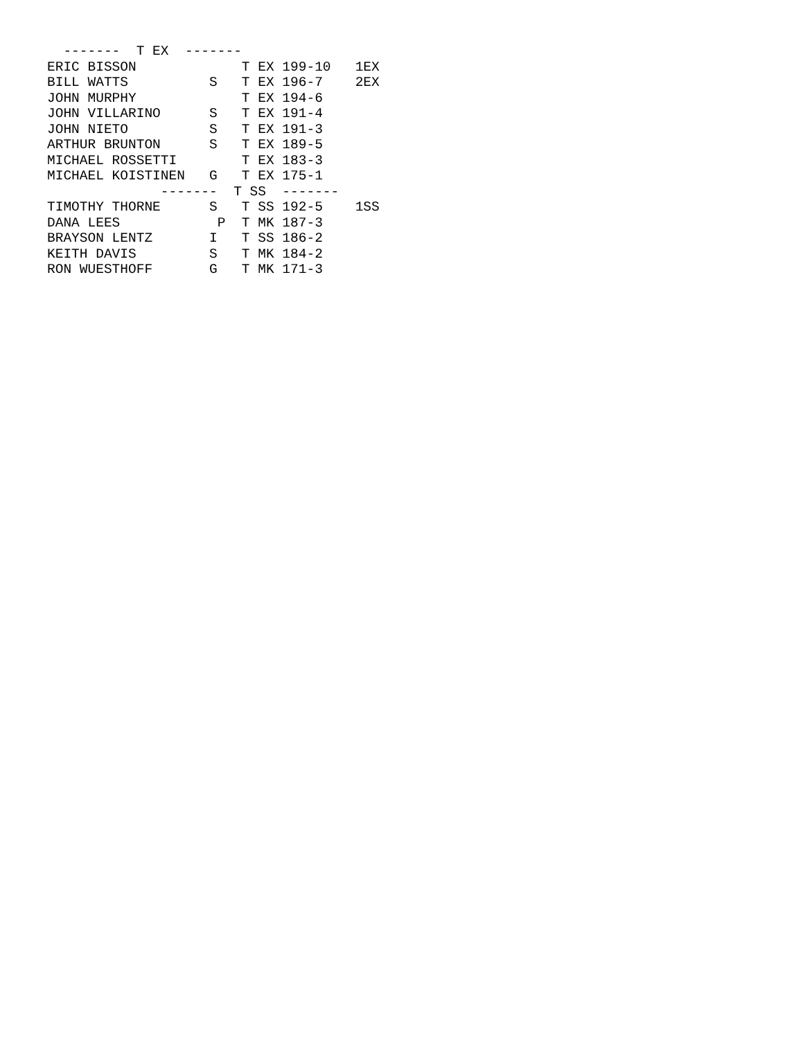-------  T EX  -------
ERIC BISSON             T EX 199-10   1EX
BILL WATTS          S   T EX 196-7    2EX
JOHN MURPHY             T EX 194-6
JOHN VILLARINO      S   T EX 191-4
JOHN NIETO          S   T EX 191-3
ARTHUR BRUNTON      S   T EX 189-5
MICHAEL ROSSETTI        T EX 183-3
MICHAEL KOISTINEN   G   T EX 175-1
              -------  T SS  -------
TIMOTHY THORNE      S   T SS 192-5    1SS
DANA LEES            P  T MK 187-3
BRAYSON LENTZ       I   T SS 186-2
KEITH DAVIS         S   T MK 184-2
RON WUESTHOFF       G   T MK 171-3